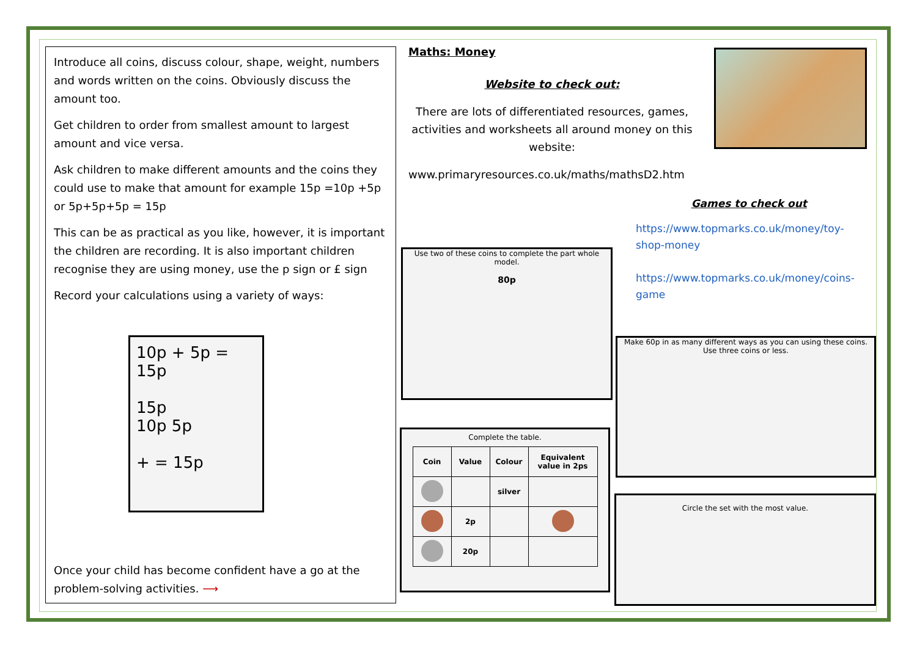Introduce all coins, discuss colour, shape, weight, numbers and words written on the coins. Obviously discuss the amount too.
Get children to order from smallest amount to largest amount and vice versa.
Ask children to make different amounts and the coins they could use to make that amount for example 15p =10p +5p or 5p+5p+5p = 15p
This can be as practical as you like, however, it is important the children are recording. It is also important children recognise they are using money, use the p sign or £ sign
Record your calculations using a variety of ways:
10p + 5p = 15p
15p
10p 5p
+ = 15p
Once your child has become confident have a go at the problem-solving activities. ⟶
Maths: Money
Website to check out:
There are lots of differentiated resources, games, activities and worksheets all around money on this website:
www.primaryresources.co.uk/maths/mathsD2.htm
Games to check out
https://www.topmarks.co.uk/money/toy-shop-money
https://www.topmarks.co.uk/money/coins-game
Use two of these coins to complete the part whole model.
80p
Make 60p in as many different ways as you can using these coins. Use three coins or less.
Complete the table.
| Coin | Value | Colour | Equivalent value in 2ps |
| --- | --- | --- | --- |
| | | silver | |
| | 2p | | |
| | 20p | | |
Circle the set with the most value.